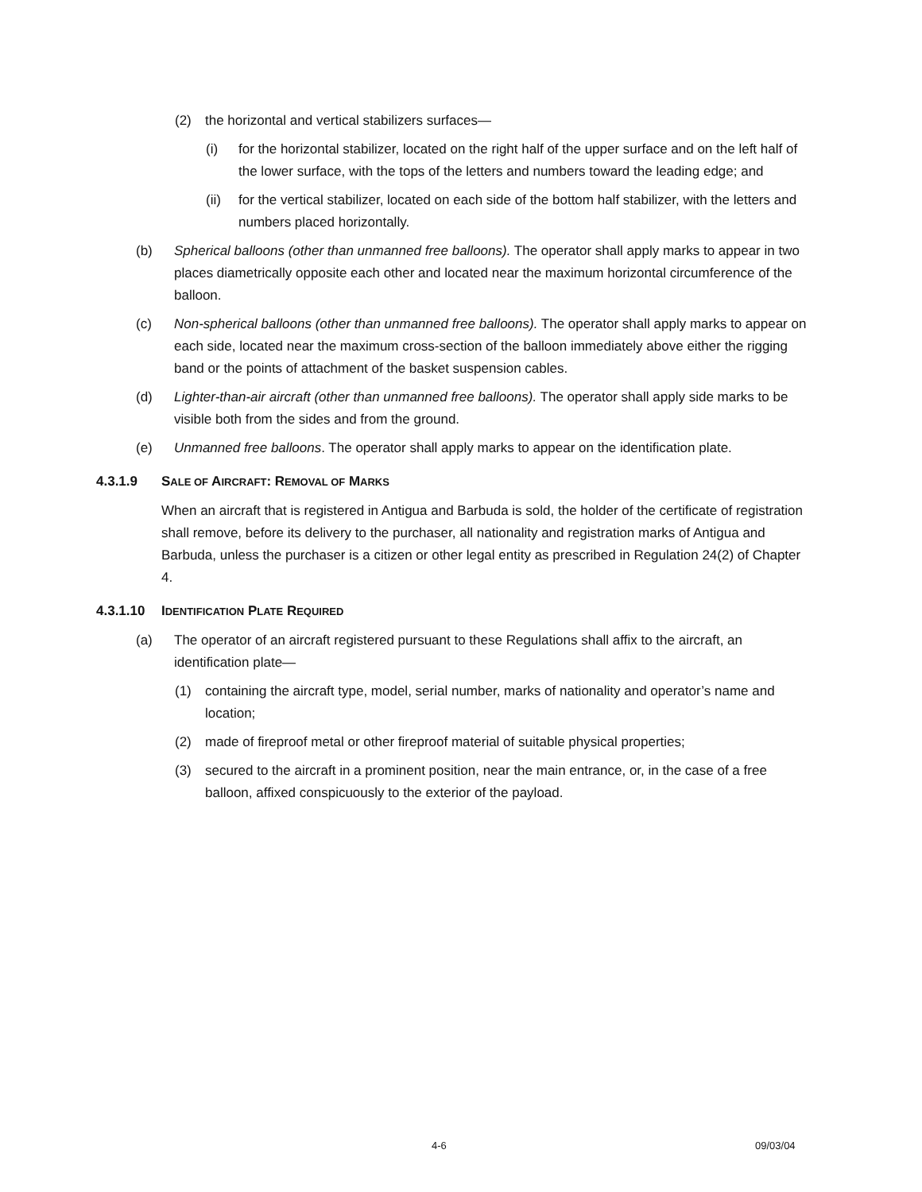(2) the horizontal and vertical stabilizers surfaces—
(i) for the horizontal stabilizer, located on the right half of the upper surface and on the left half of the lower surface, with the tops of the letters and numbers toward the leading edge; and
(ii) for the vertical stabilizer, located on each side of the bottom half stabilizer, with the letters and numbers placed horizontally.
(b) Spherical balloons (other than unmanned free balloons). The operator shall apply marks to appear in two places diametrically opposite each other and located near the maximum horizontal circumference of the balloon.
(c) Non-spherical balloons (other than unmanned free balloons). The operator shall apply marks to appear on each side, located near the maximum cross-section of the balloon immediately above either the rigging band or the points of attachment of the basket suspension cables.
(d) Lighter-than-air aircraft (other than unmanned free balloons). The operator shall apply side marks to be visible both from the sides and from the ground.
(e) Unmanned free balloons. The operator shall apply marks to appear on the identification plate.
4.3.1.9 SALE OF AIRCRAFT: REMOVAL OF MARKS
When an aircraft that is registered in Antigua and Barbuda is sold, the holder of the certificate of registration shall remove, before its delivery to the purchaser, all nationality and registration marks of Antigua and Barbuda, unless the purchaser is a citizen or other legal entity as prescribed in Regulation 24(2) of Chapter 4.
4.3.1.10 IDENTIFICATION PLATE REQUIRED
(a) The operator of an aircraft registered pursuant to these Regulations shall affix to the aircraft, an identification plate—
(1) containing the aircraft type, model, serial number, marks of nationality and operator’s name and location;
(2) made of fireproof metal or other fireproof material of suitable physical properties;
(3) secured to the aircraft in a prominent position, near the main entrance, or, in the case of a free balloon, affixed conspicuously to the exterior of the payload.
4-6 09/03/04